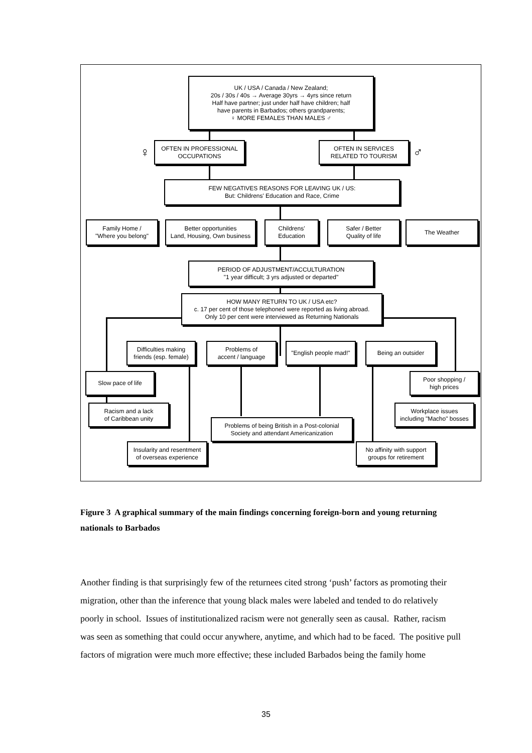UK / USA / Canada / New Zealand;
20s / 30s / 40s → Average 30yrs → 4yrs since return
Half have partner; just under half have children; half
have parents in Barbados; others grandparents;
♀ MORE FEMALES THAN MALES ♂
♀
OFTEN IN PROFESSIONAL
OCCUPATIONS
OFTEN IN SERVICES
RELATED TO TOURISM
♂
FEW NEGATIVES REASONS FOR LEAVING UK / US:
But: Childrens' Education and Race, Crime
Family Home /
"Where you belong"
Better opportunities
Land, Housing, Own business
Childrens'
Education
Safer / Better
Quality of life
The Weather
PERIOD OF ADJUSTMENT/ACCULTURATION
"1 year difficult; 3 yrs adjusted or departed"
HOW MANY RETURN TO UK / USA etc?
c. 17 per cent of those telephoned were reported as living abroad.
Only 10 per cent were interviewed as Returning Nationals
Difficulties making
friends (esp. female)
Problems of
accent / language
"English people mad!"
Being an outsider
Slow pace of life
Poor shopping /
high prices
Racism and a lack
of Caribbean unity
Workplace issues
including "Macho" bosses
Problems of being British in a Post-colonial
Society and attendant Americanization
Insularity and resentment
of overseas experience
No affinity with support
groups for retirement
Figure 3 A graphical summary of the main findings concerning foreign-born and young returning nationals to Barbados
Another finding is that surprisingly few of the returnees cited strong ‘push’ factors as promoting their migration, other than the inference that young black males were labeled and tended to do relatively poorly in school. Issues of institutionalized racism were not generally seen as causal. Rather, racism was seen as something that could occur anywhere, anytime, and which had to be faced. The positive pull factors of migration were much more effective; these included Barbados being the family home
35